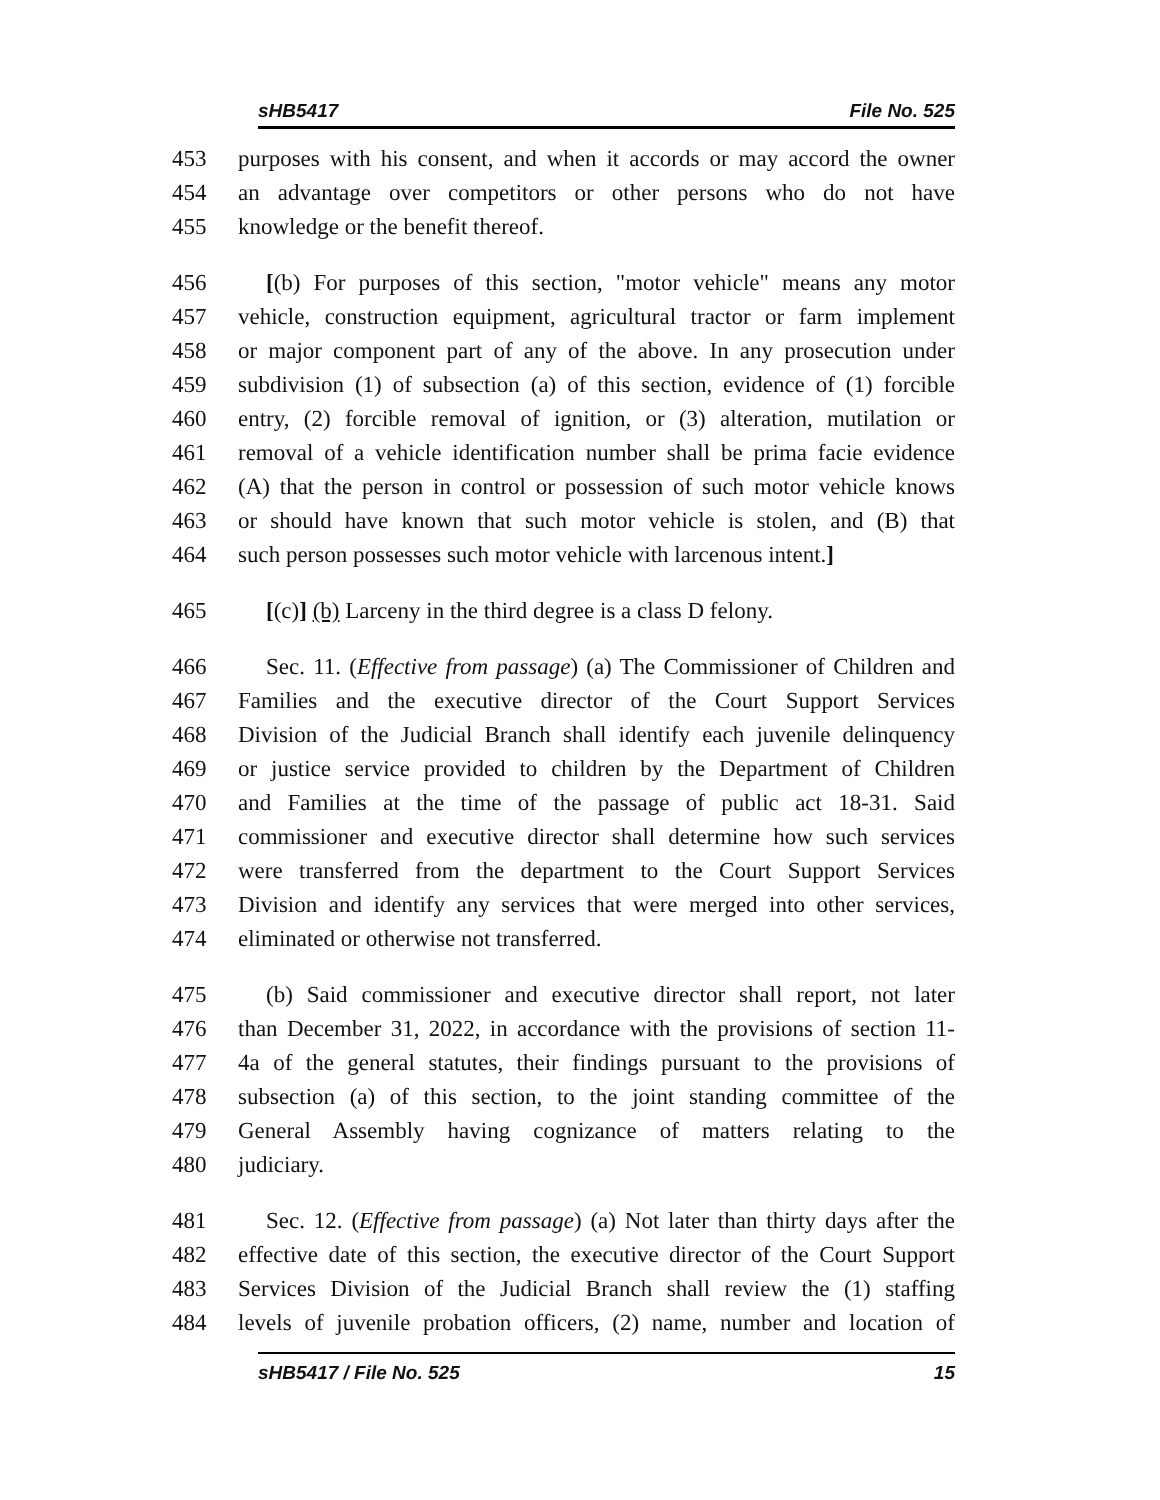sHB5417 File No. 525
453 purposes with his consent, and when it accords or may accord the owner
454 an advantage over competitors or other persons who do not have
455 knowledge or the benefit thereof.
456 [(b) For purposes of this section, "motor vehicle" means any motor
457 vehicle, construction equipment, agricultural tractor or farm implement
458 or major component part of any of the above. In any prosecution under
459 subdivision (1) of subsection (a) of this section, evidence of (1) forcible
460 entry, (2) forcible removal of ignition, or (3) alteration, mutilation or
461 removal of a vehicle identification number shall be prima facie evidence
462 (A) that the person in control or possession of such motor vehicle knows
463 or should have known that such motor vehicle is stolen, and (B) that
464 such person possesses such motor vehicle with larcenous intent.]
465 [(c)] (b) Larceny in the third degree is a class D felony.
466 Sec. 11. (Effective from passage) (a) The Commissioner of Children and
467 Families and the executive director of the Court Support Services
468 Division of the Judicial Branch shall identify each juvenile delinquency
469 or justice service provided to children by the Department of Children
470 and Families at the time of the passage of public act 18-31. Said
471 commissioner and executive director shall determine how such services
472 were transferred from the department to the Court Support Services
473 Division and identify any services that were merged into other services,
474 eliminated or otherwise not transferred.
475 (b) Said commissioner and executive director shall report, not later
476 than December 31, 2022, in accordance with the provisions of section 11-
477 4a of the general statutes, their findings pursuant to the provisions of
478 subsection (a) of this section, to the joint standing committee of the
479 General Assembly having cognizance of matters relating to the
480 judiciary.
481 Sec. 12. (Effective from passage) (a) Not later than thirty days after the
482 effective date of this section, the executive director of the Court Support
483 Services Division of the Judicial Branch shall review the (1) staffing
484 levels of juvenile probation officers, (2) name, number and location of
sHB5417 / File No. 525 15